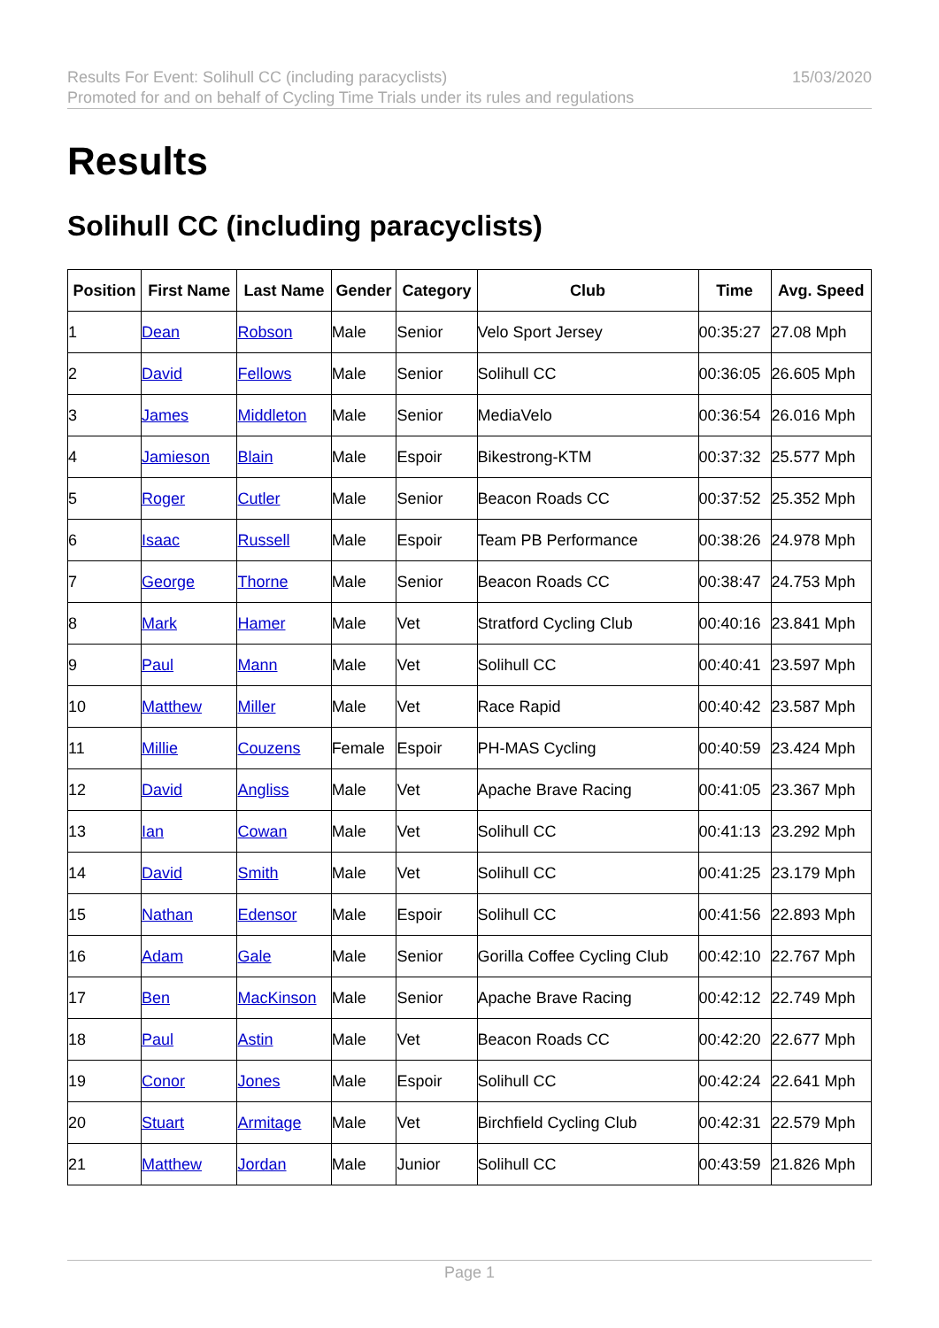Results For Event: Solihull CC (including paracyclists)
Promoted for and on behalf of Cycling Time Trials under its rules and regulations
15/03/2020
Results
Solihull CC (including paracyclists)
| Position | First Name | Last Name | Gender | Category | Club | Time | Avg. Speed |
| --- | --- | --- | --- | --- | --- | --- | --- |
| 1 | Dean | Robson | Male | Senior | Velo Sport Jersey | 00:35:27 | 27.08 Mph |
| 2 | David | Fellows | Male | Senior | Solihull CC | 00:36:05 | 26.605 Mph |
| 3 | James | Middleton | Male | Senior | MediaVelo | 00:36:54 | 26.016 Mph |
| 4 | Jamieson | Blain | Male | Espoir | Bikestrong-KTM | 00:37:32 | 25.577 Mph |
| 5 | Roger | Cutler | Male | Senior | Beacon Roads CC | 00:37:52 | 25.352 Mph |
| 6 | Isaac | Russell | Male | Espoir | Team PB Performance | 00:38:26 | 24.978 Mph |
| 7 | George | Thorne | Male | Senior | Beacon Roads CC | 00:38:47 | 24.753 Mph |
| 8 | Mark | Hamer | Male | Vet | Stratford Cycling Club | 00:40:16 | 23.841 Mph |
| 9 | Paul | Mann | Male | Vet | Solihull CC | 00:40:41 | 23.597 Mph |
| 10 | Matthew | Miller | Male | Vet | Race Rapid | 00:40:42 | 23.587 Mph |
| 11 | Millie | Couzens | Female | Espoir | PH-MAS Cycling | 00:40:59 | 23.424 Mph |
| 12 | David | Angliss | Male | Vet | Apache Brave Racing | 00:41:05 | 23.367 Mph |
| 13 | Ian | Cowan | Male | Vet | Solihull CC | 00:41:13 | 23.292 Mph |
| 14 | David | Smith | Male | Vet | Solihull CC | 00:41:25 | 23.179 Mph |
| 15 | Nathan | Edensor | Male | Espoir | Solihull CC | 00:41:56 | 22.893 Mph |
| 16 | Adam | Gale | Male | Senior | Gorilla Coffee Cycling Club | 00:42:10 | 22.767 Mph |
| 17 | Ben | MacKinson | Male | Senior | Apache Brave Racing | 00:42:12 | 22.749 Mph |
| 18 | Paul | Astin | Male | Vet | Beacon Roads CC | 00:42:20 | 22.677 Mph |
| 19 | Conor | Jones | Male | Espoir | Solihull CC | 00:42:24 | 22.641 Mph |
| 20 | Stuart | Armitage | Male | Vet | Birchfield Cycling Club | 00:42:31 | 22.579 Mph |
| 21 | Matthew | Jordan | Male | Junior | Solihull CC | 00:43:59 | 21.826 Mph |
Page 1